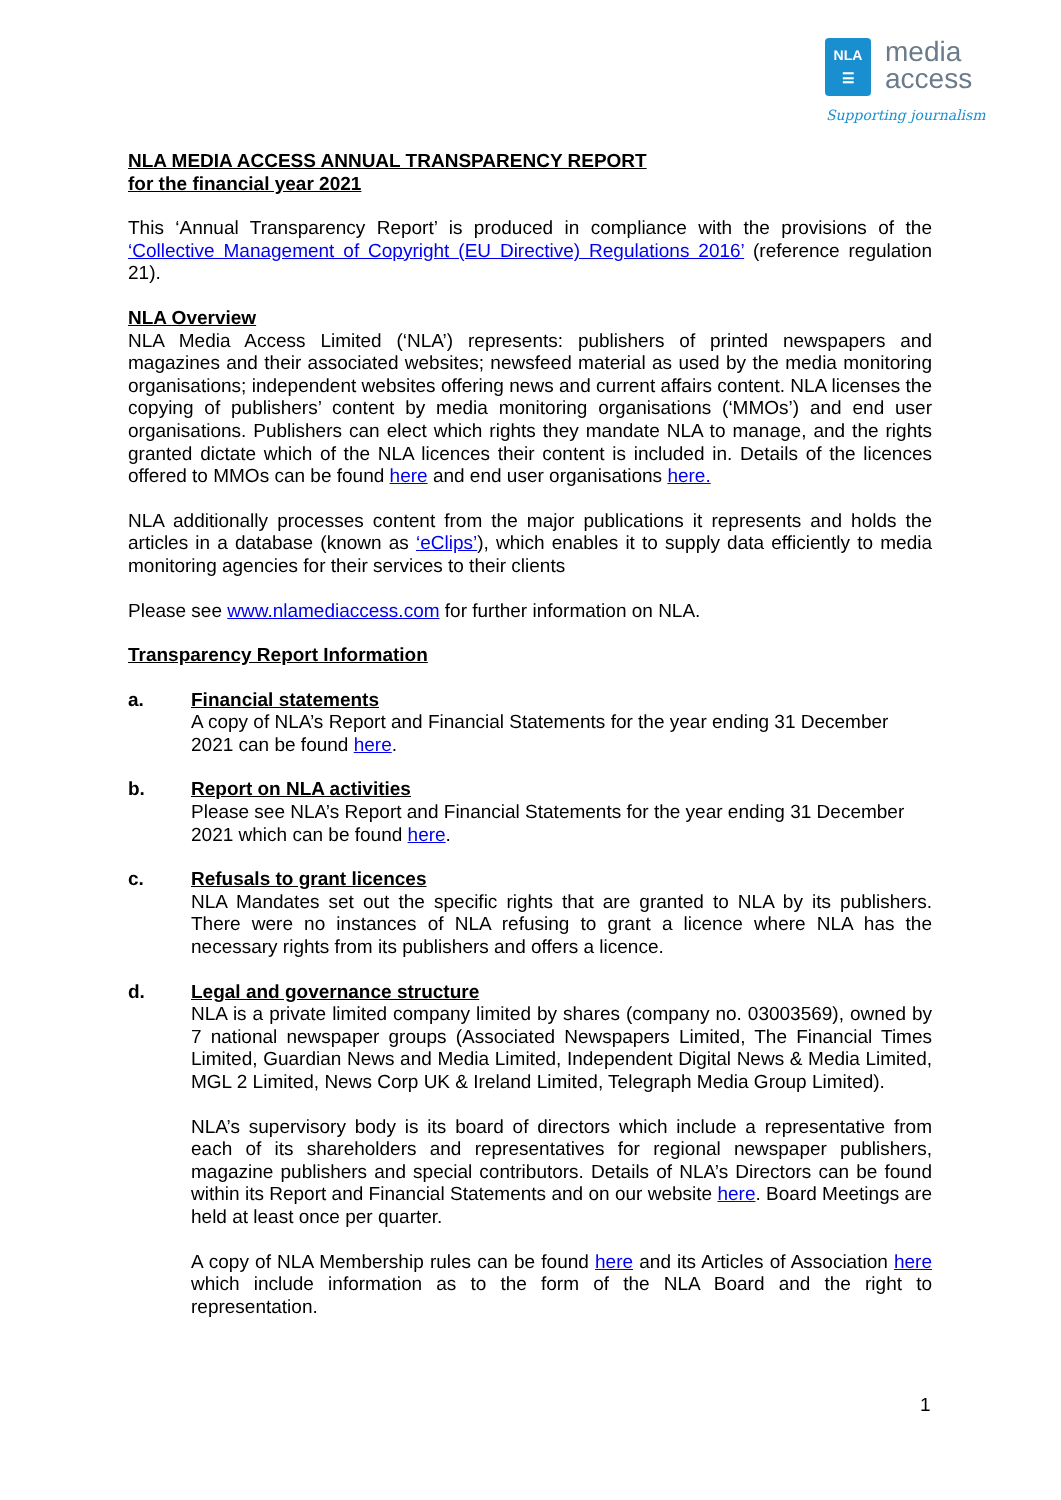NLA
☰
media
access
Supporting journalism
NLA MEDIA ACCESS ANNUAL TRANSPARENCY REPORT
for the financial year 2021
This ‘Annual Transparency Report’ is produced in compliance with the provisions of the ‘Collective Management of Copyright (EU Directive) Regulations 2016’ (reference regulation 21).
NLA Overview
NLA Media Access Limited (‘NLA’) represents: publishers of printed newspapers and magazines and their associated websites; newsfeed material as used by the media monitoring organisations; independent websites offering news and current affairs content. NLA licenses the copying of publishers’ content by media monitoring organisations (‘MMOs’) and end user organisations. Publishers can elect which rights they mandate NLA to manage, and the rights granted dictate which of the NLA licences their content is included in. Details of the licences offered to MMOs can be found here and end user organisations here.
NLA additionally processes content from the major publications it represents and holds the articles in a database (known as ‘eClips’), which enables it to supply data efficiently to media monitoring agencies for their services to their clients
Please see www.nlamediaccess.com for further information on NLA.
Transparency Report Information
a. Financial statements
A copy of NLA’s Report and Financial Statements for the year ending 31 December 2021 can be found here.
b. Report on NLA activities
Please see NLA’s Report and Financial Statements for the year ending 31 December 2021 which can be found here.
c. Refusals to grant licences
NLA Mandates set out the specific rights that are granted to NLA by its publishers. There were no instances of NLA refusing to grant a licence where NLA has the necessary rights from its publishers and offers a licence.
d. Legal and governance structure
NLA is a private limited company limited by shares (company no. 03003569), owned by 7 national newspaper groups (Associated Newspapers Limited, The Financial Times Limited, Guardian News and Media Limited, Independent Digital News & Media Limited, MGL 2 Limited, News Corp UK & Ireland Limited, Telegraph Media Group Limited).
NLA’s supervisory body is its board of directors which include a representative from each of its shareholders and representatives for regional newspaper publishers, magazine publishers and special contributors. Details of NLA’s Directors can be found within its Report and Financial Statements and on our website here. Board Meetings are held at least once per quarter.
A copy of NLA Membership rules can be found here and its Articles of Association here which include information as to the form of the NLA Board and the right to representation.
1